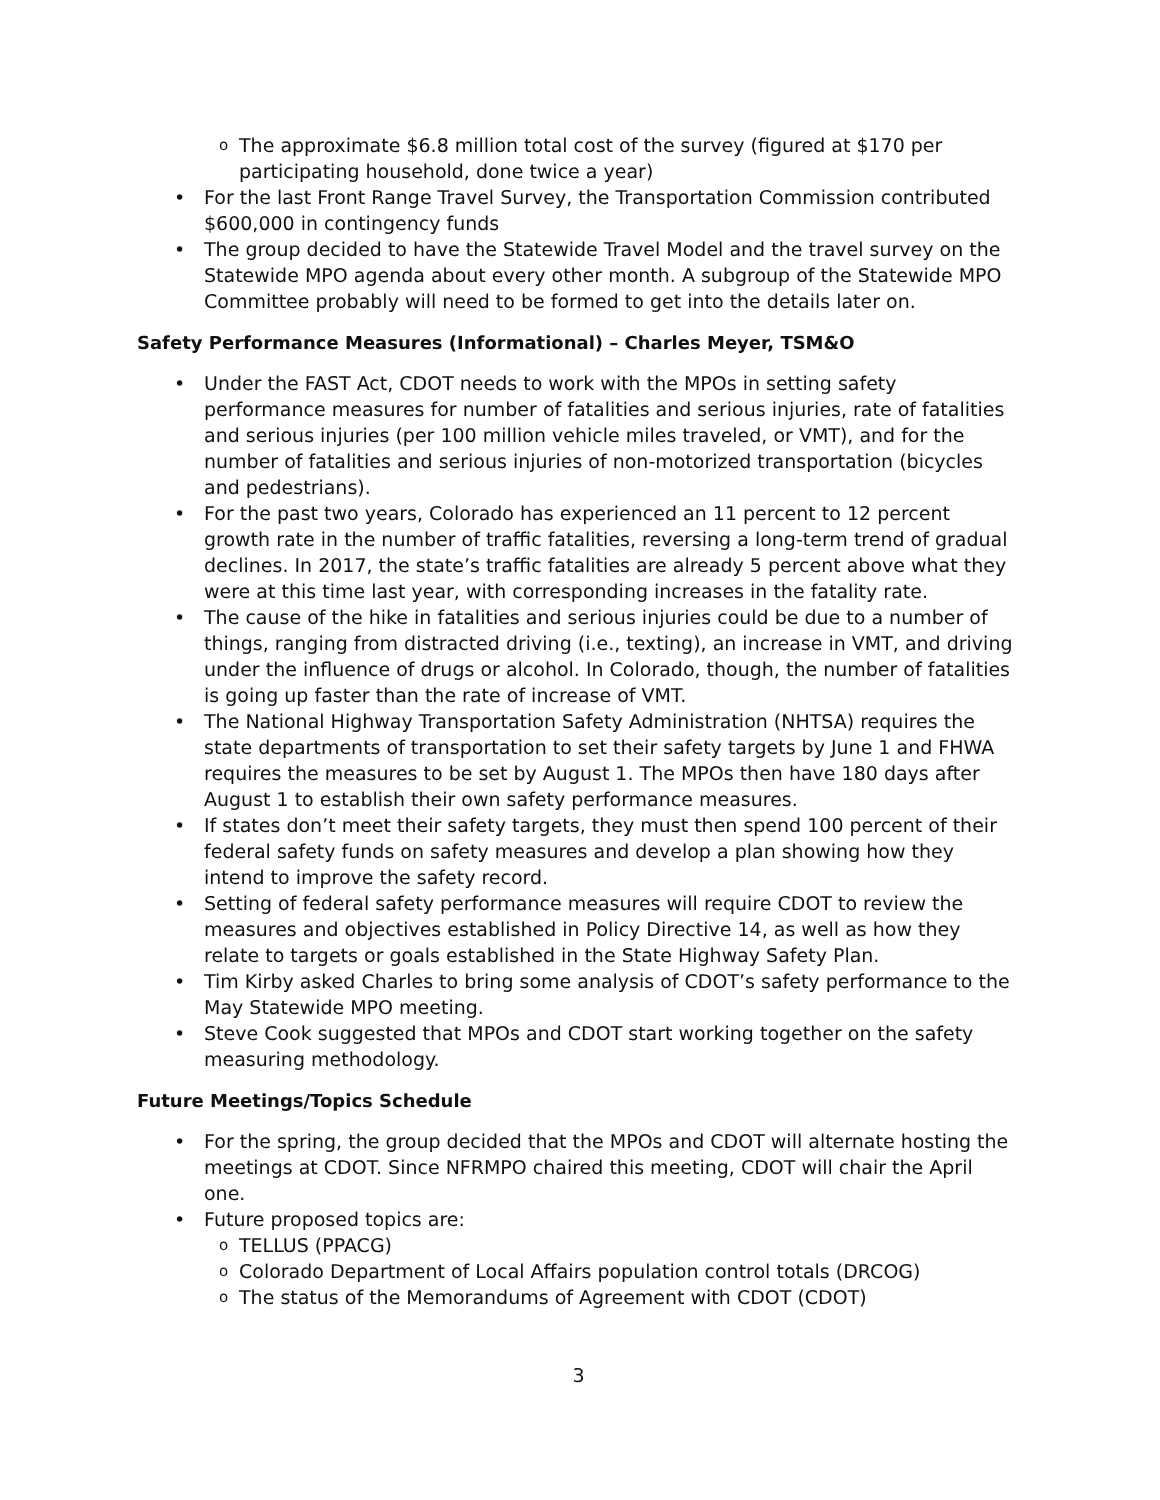o The approximate $6.8 million total cost of the survey (figured at $170 per participating household, done twice a year)
• For the last Front Range Travel Survey, the Transportation Commission contributed $600,000 in contingency funds
• The group decided to have the Statewide Travel Model and the travel survey on the Statewide MPO agenda about every other month. A subgroup of the Statewide MPO Committee probably will need to be formed to get into the details later on.
Safety Performance Measures (Informational) – Charles Meyer, TSM&O
• Under the FAST Act, CDOT needs to work with the MPOs in setting safety performance measures for number of fatalities and serious injuries, rate of fatalities and serious injuries (per 100 million vehicle miles traveled, or VMT), and for the number of fatalities and serious injuries of non-motorized transportation (bicycles and pedestrians).
• For the past two years, Colorado has experienced an 11 percent to 12 percent growth rate in the number of traffic fatalities, reversing a long-term trend of gradual declines. In 2017, the state’s traffic fatalities are already 5 percent above what they were at this time last year, with corresponding increases in the fatality rate.
• The cause of the hike in fatalities and serious injuries could be due to a number of things, ranging from distracted driving (i.e., texting), an increase in VMT, and driving under the influence of drugs or alcohol. In Colorado, though, the number of fatalities is going up faster than the rate of increase of VMT.
• The National Highway Transportation Safety Administration (NHTSA) requires the state departments of transportation to set their safety targets by June 1 and FHWA requires the measures to be set by August 1. The MPOs then have 180 days after August 1 to establish their own safety performance measures.
• If states don’t meet their safety targets, they must then spend 100 percent of their federal safety funds on safety measures and develop a plan showing how they intend to improve the safety record.
• Setting of federal safety performance measures will require CDOT to review the measures and objectives established in Policy Directive 14, as well as how they relate to targets or goals established in the State Highway Safety Plan.
• Tim Kirby asked Charles to bring some analysis of CDOT’s safety performance to the May Statewide MPO meeting.
• Steve Cook suggested that MPOs and CDOT start working together on the safety measuring methodology.
Future Meetings/Topics Schedule
• For the spring, the group decided that the MPOs and CDOT will alternate hosting the meetings at CDOT. Since NFRMPO chaired this meeting, CDOT will chair the April one.
• Future proposed topics are:
o TELLUS (PPACG)
o Colorado Department of Local Affairs population control totals (DRCOG)
o The status of the Memorandums of Agreement with CDOT (CDOT)
3